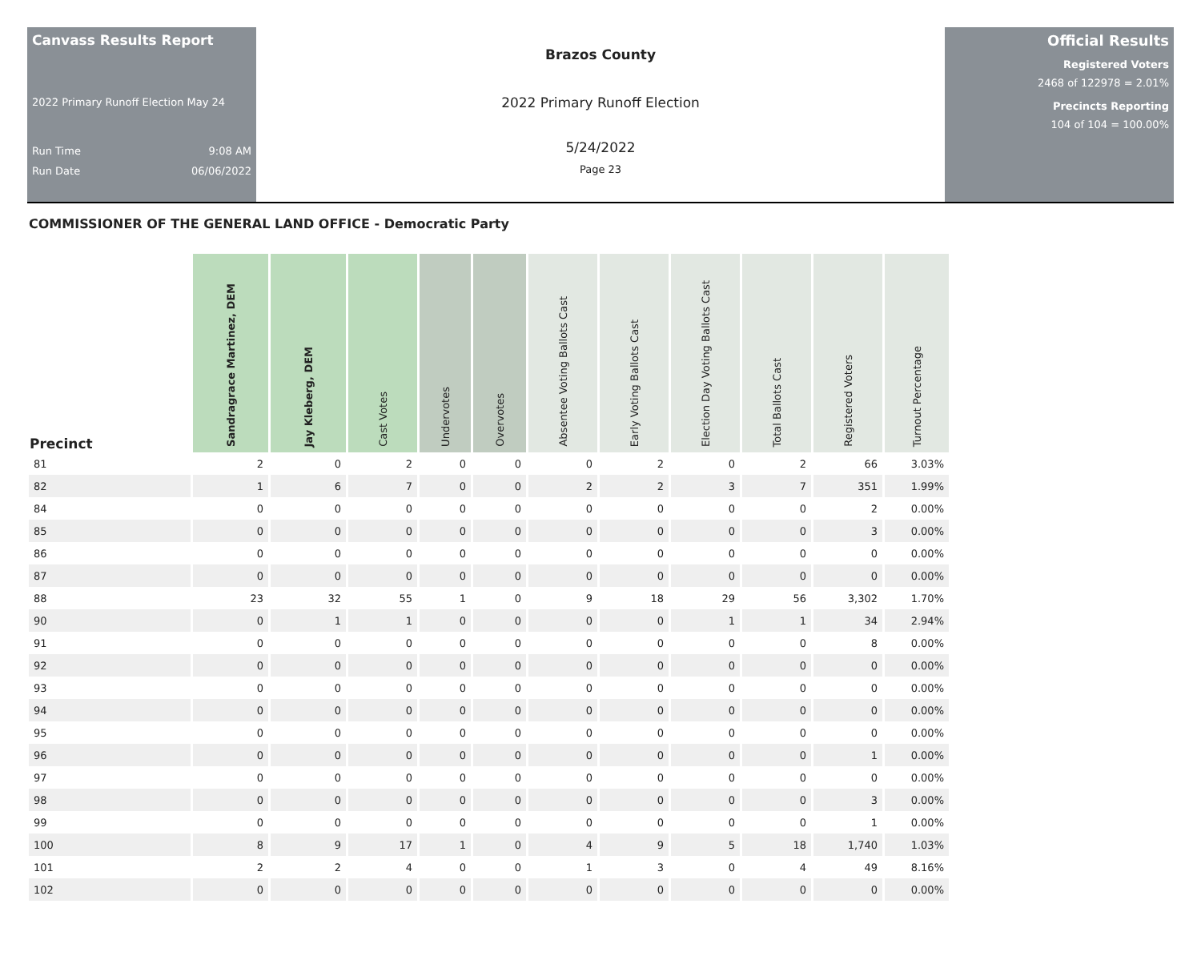Canvass Results Report
2022 Primary Runoff Election May 24
Run Time 9:08 AM
Run Date 06/06/2022
Brazos County
2022 Primary Runoff Election
5/24/2022
Page 23
Official Results
Registered Voters
2468 of 122978 = 2.01%
Precincts Reporting
104 of 104 = 100.00%
COMMISSIONER OF THE GENERAL LAND OFFICE - Democratic Party
| Precinct | Sandragrace Martinez, DEM | Jay Kleberg, DEM | Cast Votes | Undervotes | Overvotes | Absentee Voting Ballots Cast | Early Voting Ballots Cast | Election Day Voting Ballots Cast | Total Ballots Cast | Registered Voters | Turnout Percentage |
| --- | --- | --- | --- | --- | --- | --- | --- | --- | --- | --- | --- |
| 81 | 2 | 0 | 2 | 0 | 0 | 0 | 2 | 0 | 2 | 66 | 3.03% |
| 82 | 1 | 6 | 7 | 0 | 0 | 2 | 2 | 3 | 7 | 351 | 1.99% |
| 84 | 0 | 0 | 0 | 0 | 0 | 0 | 0 | 0 | 0 | 2 | 0.00% |
| 85 | 0 | 0 | 0 | 0 | 0 | 0 | 0 | 0 | 0 | 3 | 0.00% |
| 86 | 0 | 0 | 0 | 0 | 0 | 0 | 0 | 0 | 0 | 0 | 0.00% |
| 87 | 0 | 0 | 0 | 0 | 0 | 0 | 0 | 0 | 0 | 0 | 0.00% |
| 88 | 23 | 32 | 55 | 1 | 0 | 9 | 18 | 29 | 56 | 3,302 | 1.70% |
| 90 | 0 | 1 | 1 | 0 | 0 | 0 | 0 | 1 | 1 | 34 | 2.94% |
| 91 | 0 | 0 | 0 | 0 | 0 | 0 | 0 | 0 | 0 | 8 | 0.00% |
| 92 | 0 | 0 | 0 | 0 | 0 | 0 | 0 | 0 | 0 | 0 | 0.00% |
| 93 | 0 | 0 | 0 | 0 | 0 | 0 | 0 | 0 | 0 | 0 | 0.00% |
| 94 | 0 | 0 | 0 | 0 | 0 | 0 | 0 | 0 | 0 | 0 | 0.00% |
| 95 | 0 | 0 | 0 | 0 | 0 | 0 | 0 | 0 | 0 | 0 | 0.00% |
| 96 | 0 | 0 | 0 | 0 | 0 | 0 | 0 | 0 | 0 | 1 | 0.00% |
| 97 | 0 | 0 | 0 | 0 | 0 | 0 | 0 | 0 | 0 | 0 | 0.00% |
| 98 | 0 | 0 | 0 | 0 | 0 | 0 | 0 | 0 | 0 | 3 | 0.00% |
| 99 | 0 | 0 | 0 | 0 | 0 | 0 | 0 | 0 | 0 | 1 | 0.00% |
| 100 | 8 | 9 | 17 | 1 | 0 | 4 | 9 | 5 | 18 | 1,740 | 1.03% |
| 101 | 2 | 2 | 4 | 0 | 0 | 1 | 3 | 0 | 4 | 49 | 8.16% |
| 102 | 0 | 0 | 0 | 0 | 0 | 0 | 0 | 0 | 0 | 0 | 0.00% |